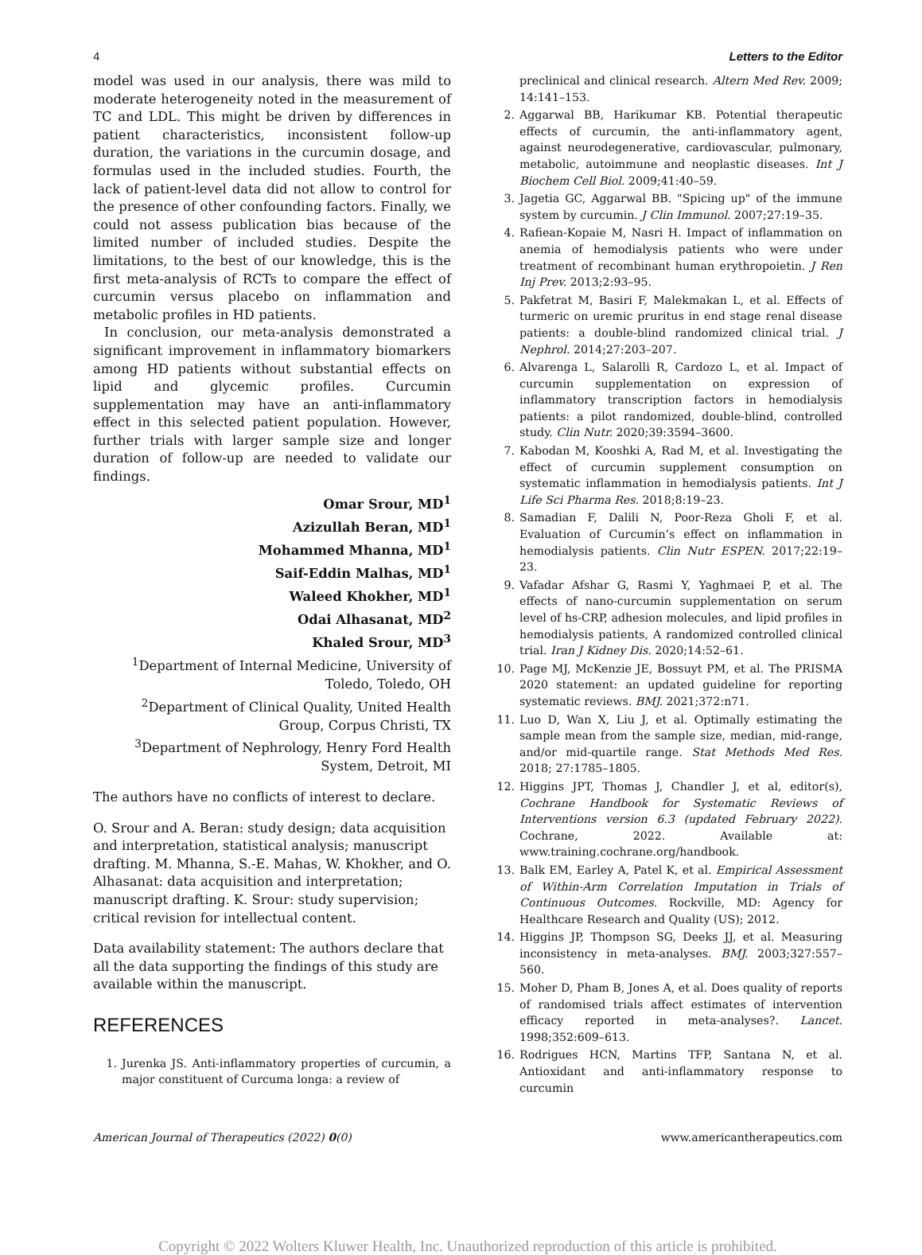4 Letters to the Editor
model was used in our analysis, there was mild to moderate heterogeneity noted in the measurement of TC and LDL. This might be driven by differences in patient characteristics, inconsistent follow-up duration, the variations in the curcumin dosage, and formulas used in the included studies. Fourth, the lack of patient-level data did not allow to control for the presence of other confounding factors. Finally, we could not assess publication bias because of the limited number of included studies. Despite the limitations, to the best of our knowledge, this is the first meta-analysis of RCTs to compare the effect of curcumin versus placebo on inflammation and metabolic profiles in HD patients.
In conclusion, our meta-analysis demonstrated a significant improvement in inflammatory biomarkers among HD patients without substantial effects on lipid and glycemic profiles. Curcumin supplementation may have an anti-inflammatory effect in this selected patient population. However, further trials with larger sample size and longer duration of follow-up are needed to validate our findings.
Omar Srour, MD<sup>1</sup>
Azizullah Beran, MD<sup>1</sup>
Mohammed Mhanna, MD<sup>1</sup>
Saif-Eddin Malhas, MD<sup>1</sup>
Waleed Khokher, MD<sup>1</sup>
Odai Alhasanat, MD<sup>2</sup>
Khaled Srour, MD<sup>3</sup>
<sup>1</sup> Department of Internal Medicine, University of Toledo, Toledo, OH
<sup>2</sup> Department of Clinical Quality, United Health Group, Corpus Christi, TX
<sup>3</sup> Department of Nephrology, Henry Ford Health System, Detroit, MI
The authors have no conflicts of interest to declare.
O. Srour and A. Beran: study design; data acquisition and interpretation, statistical analysis; manuscript drafting. M. Mhanna, S.-E. Mahas, W. Khokher, and O. Alhasanat: data acquisition and interpretation; manuscript drafting. K. Srour: study supervision; critical revision for intellectual content.
Data availability statement: The authors declare that all the data supporting the findings of this study are available within the manuscript.
REFERENCES
1. Jurenka JS. Anti-inflammatory properties of curcumin, a major constituent of Curcuma longa: a review of
preclinical and clinical research. Altern Med Rev. 2009; 14:141–153.
2. Aggarwal BB, Harikumar KB. Potential therapeutic effects of curcumin, the anti-inflammatory agent, against neurodegenerative, cardiovascular, pulmonary, metabolic, autoimmune and neoplastic diseases. Int J Biochem Cell Biol. 2009;41:40–59.
3. Jagetia GC, Aggarwal BB. "Spicing up" of the immune system by curcumin. J Clin Immunol. 2007;27:19–35.
4. Rafiean-Kopaie M, Nasri H. Impact of inflammation on anemia of hemodialysis patients who were under treatment of recombinant human erythropoietin. J Ren Inj Prev. 2013;2:93–95.
5. Pakfetrat M, Basiri F, Malekmakan L, et al. Effects of turmeric on uremic pruritus in end stage renal disease patients: a double-blind randomized clinical trial. J Nephrol. 2014;27:203–207.
6. Alvarenga L, Salarolli R, Cardozo L, et al. Impact of curcumin supplementation on expression of inflammatory transcription factors in hemodialysis patients: a pilot randomized, double-blind, controlled study. Clin Nutr. 2020;39:3594–3600.
7. Kabodan M, Kooshki A, Rad M, et al. Investigating the effect of curcumin supplement consumption on systematic inflammation in hemodialysis patients. Int J Life Sci Pharma Res. 2018;8:19–23.
8. Samadian F, Dalili N, Poor-Reza Gholi F, et al. Evaluation of Curcumin’s effect on inflammation in hemodialysis patients. Clin Nutr ESPEN. 2017;22:19–23.
9. Vafadar Afshar G, Rasmi Y, Yaghmaei P, et al. The effects of nano-curcumin supplementation on serum level of hs-CRP, adhesion molecules, and lipid profiles in hemodialysis patients, A randomized controlled clinical trial. Iran J Kidney Dis. 2020;14:52–61.
10. Page MJ, McKenzie JE, Bossuyt PM, et al. The PRISMA 2020 statement: an updated guideline for reporting systematic reviews. BMJ. 2021;372:n71.
11. Luo D, Wan X, Liu J, et al. Optimally estimating the sample mean from the sample size, median, mid-range, and/or mid-quartile range. Stat Methods Med Res. 2018; 27:1785–1805.
12. Higgins JPT, Thomas J, Chandler J, et al, editor(s), Cochrane Handbook for Systematic Reviews of Interventions version 6.3 (updated February 2022). Cochrane, 2022. Available at: www.training.cochrane.org/handbook.
13. Balk EM, Earley A, Patel K, et al. Empirical Assessment of Within-Arm Correlation Imputation in Trials of Continuous Outcomes. Rockville, MD: Agency for Healthcare Research and Quality (US); 2012.
14. Higgins JP, Thompson SG, Deeks JJ, et al. Measuring inconsistency in meta-analyses. BMJ. 2003;327:557–560.
15. Moher D, Pham B, Jones A, et al. Does quality of reports of randomised trials affect estimates of intervention efficacy reported in meta-analyses?. Lancet. 1998;352:609–613.
16. Rodrigues HCN, Martins TFP, Santana N, et al. Antioxidant and anti-inflammatory response to curcumin
American Journal of Therapeutics (2022) 0(0) www.americantherapeutics.com
Copyright © 2022 Wolters Kluwer Health, Inc. Unauthorized reproduction of this article is prohibited.